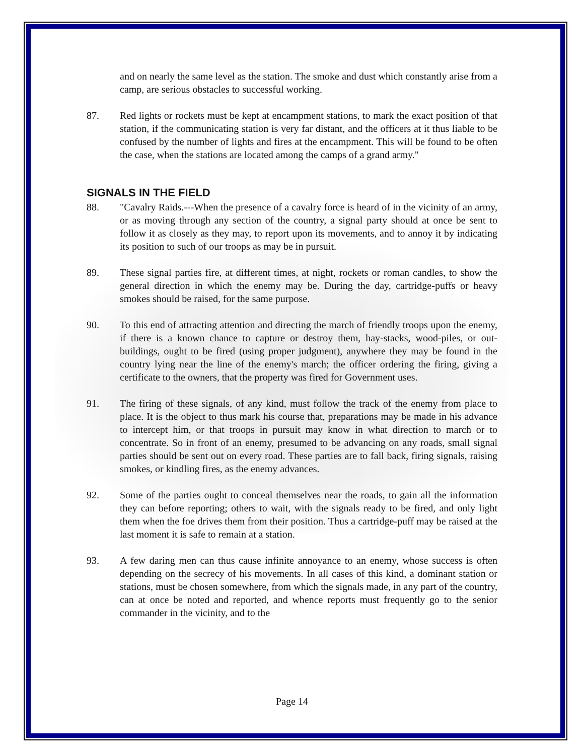and on nearly the same level as the station. The smoke and dust which constantly arise from a camp, are serious obstacles to successful working.
87. Red lights or rockets must be kept at encampment stations, to mark the exact position of that station, if the communicating station is very far distant, and the officers at it thus liable to be confused by the number of lights and fires at the encampment. This will be found to be often the case, when the stations are located among the camps of a grand army."
SIGNALS IN THE FIELD
88. "Cavalry Raids.---When the presence of a cavalry force is heard of in the vicinity of an army, or as moving through any section of the country, a signal party should at once be sent to follow it as closely as they may, to report upon its movements, and to annoy it by indicating its position to such of our troops as may be in pursuit.
89. These signal parties fire, at different times, at night, rockets or roman candles, to show the general direction in which the enemy may be. During the day, cartridge-puffs or heavy smokes should be raised, for the same purpose.
90. To this end of attracting attention and directing the march of friendly troops upon the enemy, if there is a known chance to capture or destroy them, hay-stacks, wood-piles, or out-buildings, ought to be fired (using proper judgment), anywhere they may be found in the country lying near the line of the enemy's march; the officer ordering the firing, giving a certificate to the owners, that the property was fired for Government uses.
91. The firing of these signals, of any kind, must follow the track of the enemy from place to place. It is the object to thus mark his course that, preparations may be made in his advance to intercept him, or that troops in pursuit may know in what direction to march or to concentrate. So in front of an enemy, presumed to be advancing on any roads, small signal parties should be sent out on every road. These parties are to fall back, firing signals, raising smokes, or kindling fires, as the enemy advances.
92. Some of the parties ought to conceal themselves near the roads, to gain all the information they can before reporting; others to wait, with the signals ready to be fired, and only light them when the foe drives them from their position. Thus a cartridge-puff may be raised at the last moment it is safe to remain at a station.
93. A few daring men can thus cause infinite annoyance to an enemy, whose success is often depending on the secrecy of his movements. In all cases of this kind, a dominant station or stations, must be chosen somewhere, from which the signals made, in any part of the country, can at once be noted and reported, and whence reports must frequently go to the senior commander in the vicinity, and to the
Page 14